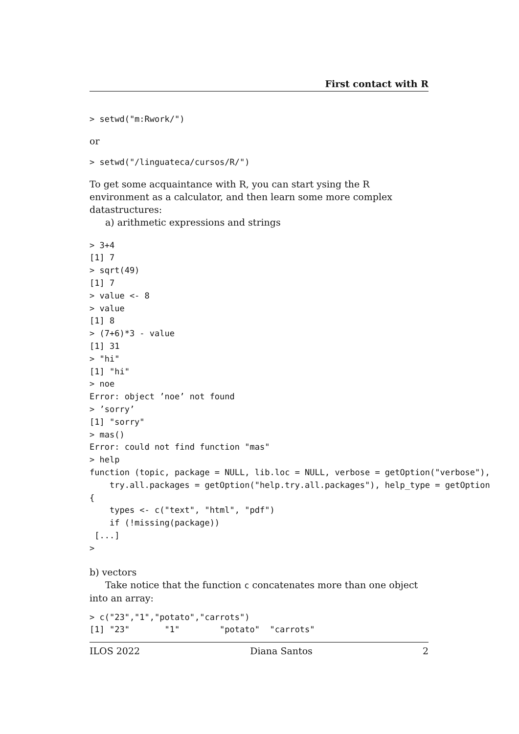First contact with R
> setwd("m:Rwork/")
or
> setwd("/linguateca/cursos/R/")
To get some acquaintance with R, you can start ysing the R environment as a calculator, and then learn some more complex datastructures:
a) arithmetic expressions and strings
> 3+4
[1] 7
> sqrt(49)
[1] 7
> value <- 8
> value
[1] 8
> (7+6)*3 - value
[1] 31
> "hi"
[1] "hi"
> noe
Error: object ’noe’ not found
> ’sorry’
[1] "sorry"
> mas()
Error: could not find function "mas"
> help
function (topic, package = NULL, lib.loc = NULL, verbose = getOption("verbose"),
    try.all.packages = getOption("help.try.all.packages"), help_type = getOption
{
    types <- c("text", "html", "pdf")
    if (!missing(package))
 [...]
>
b) vectors
Take notice that the function c concatenates more than one object into an array:
> c("23","1","potato","carrots")
[1] "23"       "1"        "potato"  "carrots"
ILOS 2022 Diana Santos 2